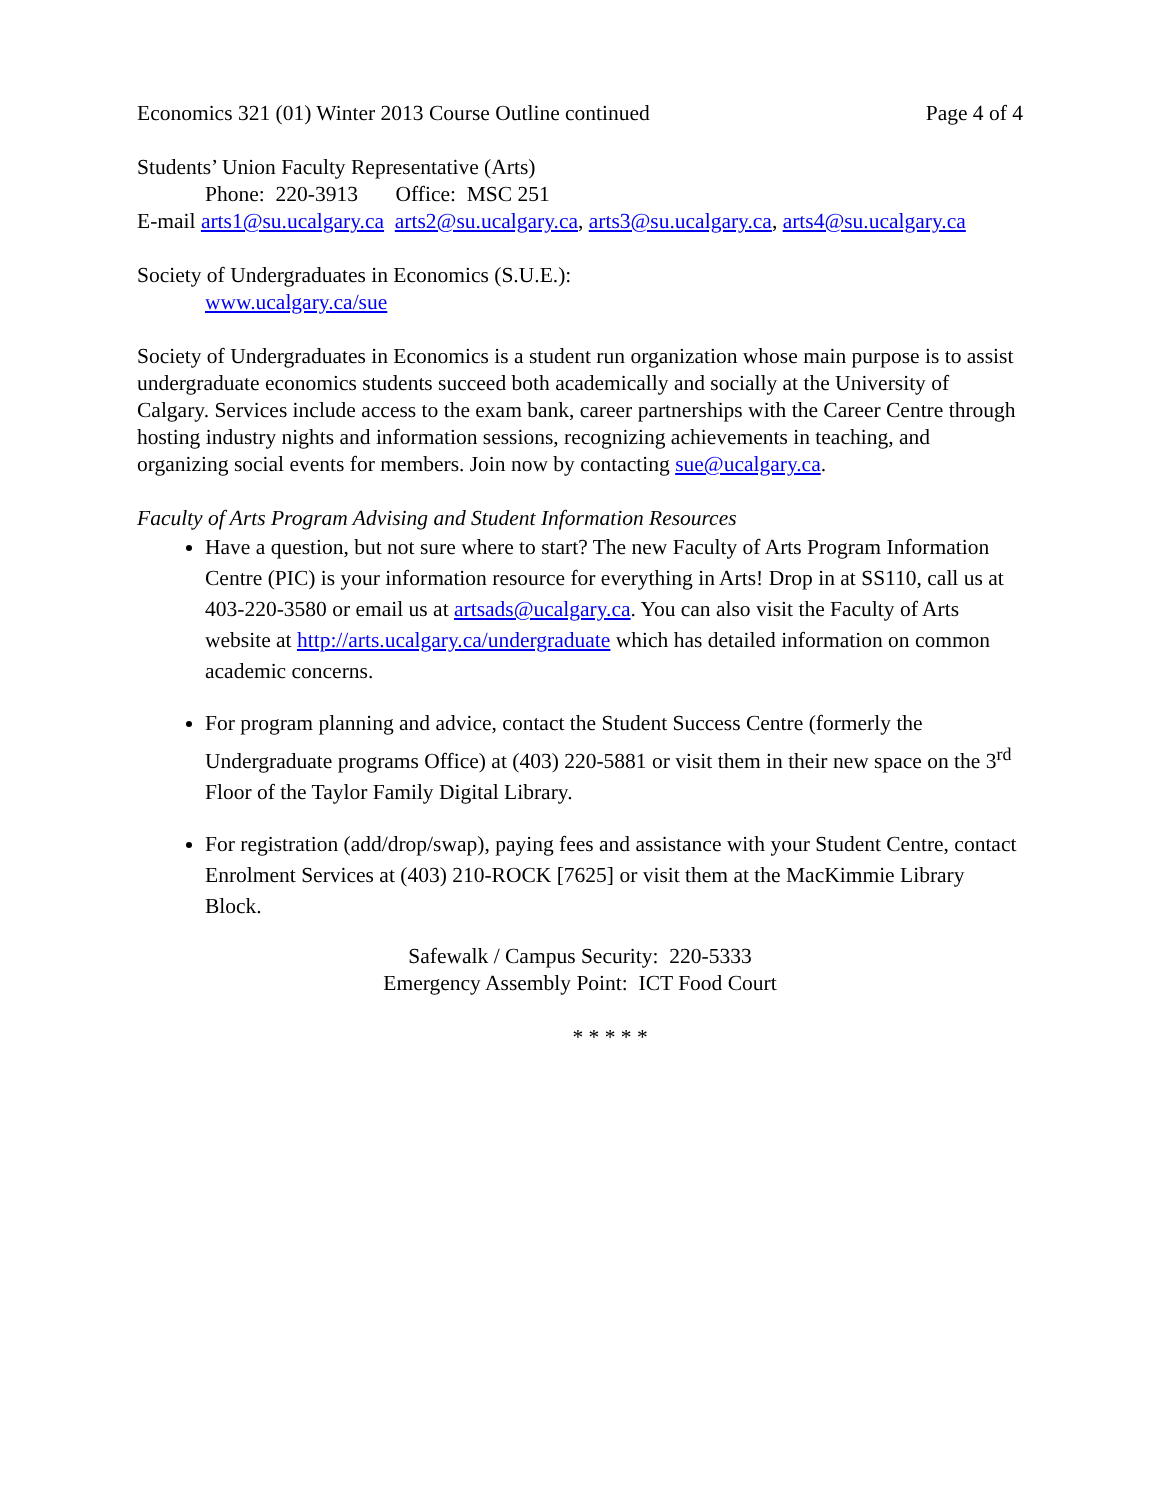Economics 321 (01) Winter 2013 Course Outline continued Page 4 of 4
Students’ Union Faculty Representative (Arts)
Phone: 220-3913 Office: MSC 251
E-mail arts1@su.ucalgary.ca arts2@su.ucalgary.ca, arts3@su.ucalgary.ca, arts4@su.ucalgary.ca
Society of Undergraduates in Economics (S.U.E.):
www.ucalgary.ca/sue
Society of Undergraduates in Economics is a student run organization whose main purpose is to assist undergraduate economics students succeed both academically and socially at the University of Calgary. Services include access to the exam bank, career partnerships with the Career Centre through hosting industry nights and information sessions, recognizing achievements in teaching, and organizing social events for members. Join now by contacting sue@ucalgary.ca.
Faculty of Arts Program Advising and Student Information Resources
Have a question, but not sure where to start? The new Faculty of Arts Program Information Centre (PIC) is your information resource for everything in Arts! Drop in at SS110, call us at 403-220-3580 or email us at artsads@ucalgary.ca. You can also visit the Faculty of Arts website at http://arts.ucalgary.ca/undergraduate which has detailed information on common academic concerns.
For program planning and advice, contact the Student Success Centre (formerly the Undergraduate programs Office) at (403) 220-5881 or visit them in their new space on the 3<sup>rd</sup> Floor of the Taylor Family Digital Library.
For registration (add/drop/swap), paying fees and assistance with your Student Centre, contact Enrolment Services at (403) 210-ROCK [7625] or visit them at the MacKimmie Library Block.
Safewalk / Campus Security: 220-5333
Emergency Assembly Point: ICT Food Court
* * * * *